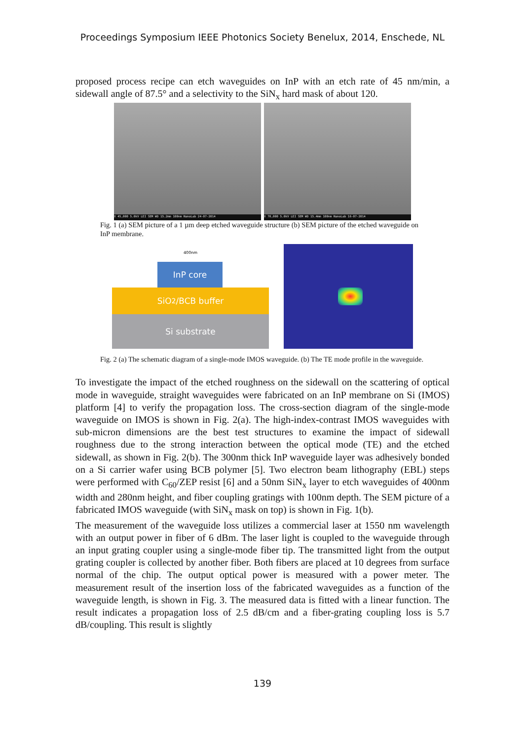Proceedings Symposium IEEE Photonics Society Benelux, 2014, Enschede, NL
proposed process recipe can etch waveguides on InP with an etch rate of 45 nm/min, a sidewall angle of 87.5° and a selectivity to the SiN<sub>x</sub> hard mask of about 120.
X 45,000 5.0kV LEI SEM WD 15.2mm 100nm NanoLab 24-07-2014
X 70,000 5.0kV LEI SEM WD 15.4mm 100nm NanoLab 16-07-2014
Fig. 1 (a) SEM picture of a 1 µm deep etched waveguide structure (b) SEM picture of the etched waveguide on InP membrane.
400nm
InP core
SiO<sub>2</sub>/BCB buffer
Si substrate
Fig. 2 (a) The schematic diagram of a single-mode IMOS waveguide. (b) The TE mode profile in the waveguide.
To investigate the impact of the etched roughness on the sidewall on the scattering of optical mode in waveguide, straight waveguides were fabricated on an InP membrane on Si (IMOS) platform [4] to verify the propagation loss. The cross-section diagram of the single-mode waveguide on IMOS is shown in Fig. 2(a). The high-index-contrast IMOS waveguides with sub-micron dimensions are the best test structures to examine the impact of sidewall roughness due to the strong interaction between the optical mode (TE) and the etched sidewall, as shown in Fig. 2(b). The 300nm thick InP waveguide layer was adhesively bonded on a Si carrier wafer using BCB polymer [5]. Two electron beam lithography (EBL) steps were performed with C<sub>60</sub>/ZEP resist [6] and a 50nm SiN<sub>x</sub> layer to etch waveguides of 400nm width and 280nm height, and fiber coupling gratings with 100nm depth. The SEM picture of a fabricated IMOS waveguide (with SiN<sub>x</sub> mask on top) is shown in Fig. 1(b).
The measurement of the waveguide loss utilizes a commercial laser at 1550 nm wavelength with an output power in fiber of 6 dBm. The laser light is coupled to the waveguide through an input grating coupler using a single-mode fiber tip. The transmitted light from the output grating coupler is collected by another fiber. Both fibers are placed at 10 degrees from surface normal of the chip. The output optical power is measured with a power meter. The measurement result of the insertion loss of the fabricated waveguides as a function of the waveguide length, is shown in Fig. 3. The measured data is fitted with a linear function. The result indicates a propagation loss of 2.5 dB/cm and a fiber-grating coupling loss is 5.7 dB/coupling. This result is slightly
139